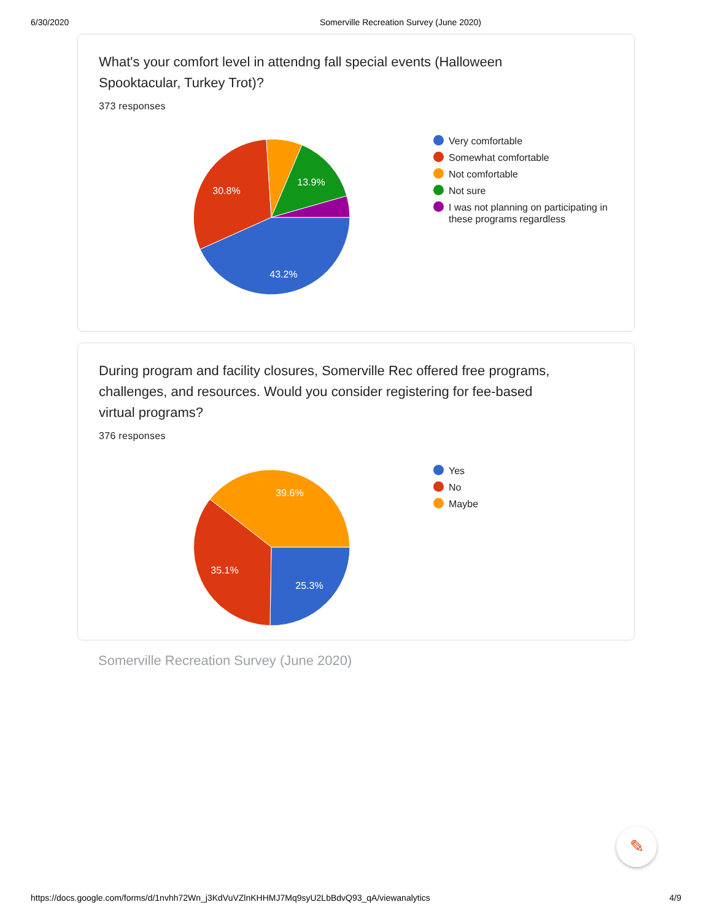6/30/2020 Somerville Recreation Survey (June 2020)
What's your comfort level in attendng fall special events (Halloween Spooktacular, Turkey Trot)?
373 responses
43.2%
30.8%
13.9%
Very comfortable
Somewhat comfortable
Not comfortable
Not sure
I was not planning on participating in these programs regardless
During program and facility closures, Somerville Rec offered free programs, challenges, and resources. Would you consider registering for fee-based virtual programs?
376 responses
25.3%
35.1%
39.6%
Yes
No
Maybe
Somerville Recreation Survey (June 2020)
✎
https://docs.google.com/forms/d/1nvhh72Wn_j3KdVuVZlnKHHMJ7Mq9syU2LbBdvQ93_qA/viewanalytics 4/9